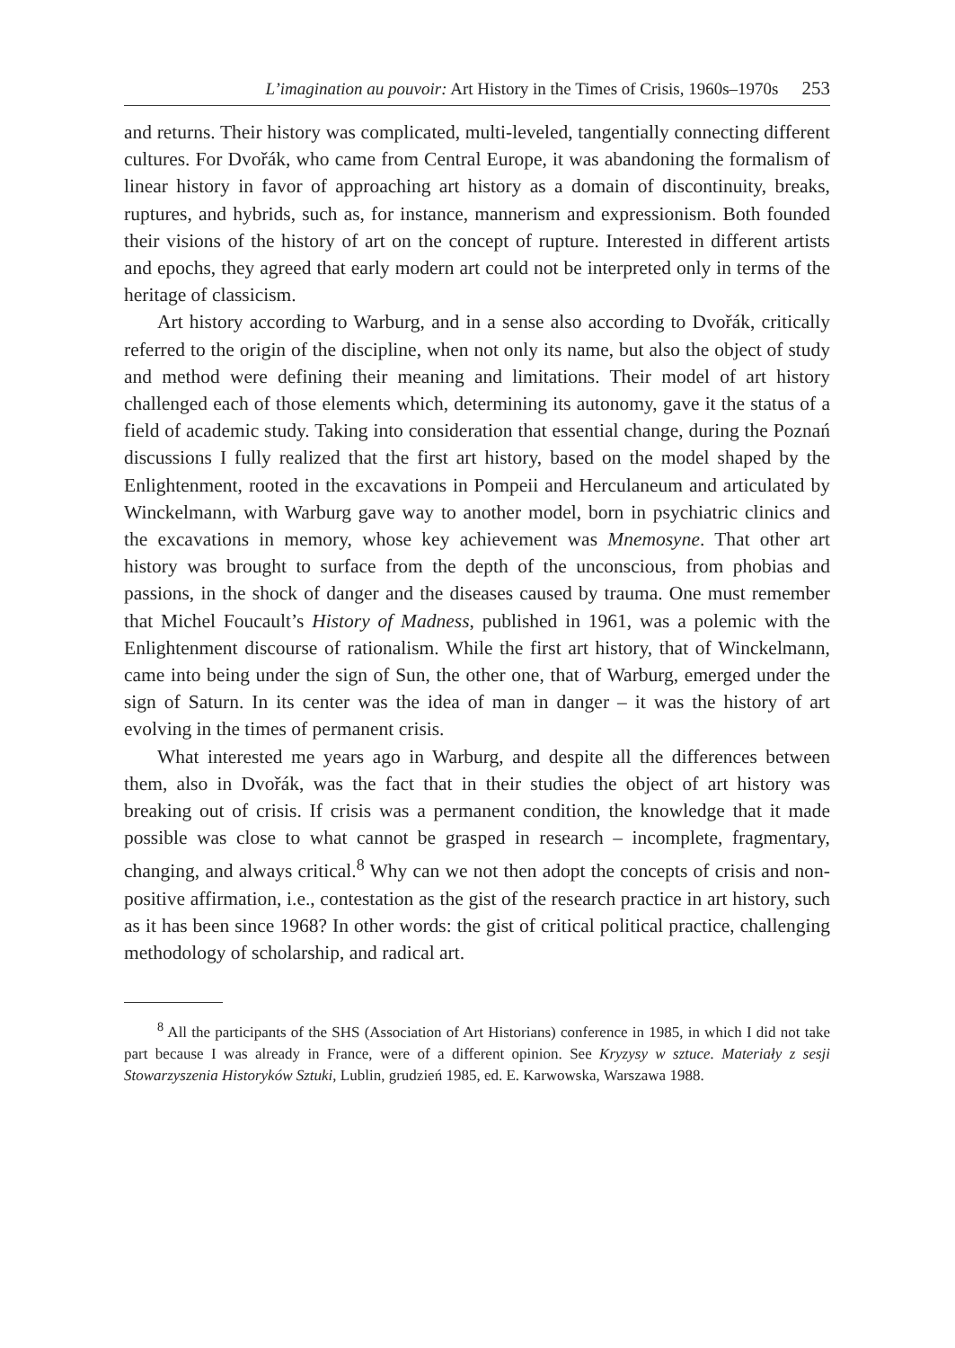L’imagination au pouvoir: Art History in the Times of Crisis, 1960s–1970s 253
and returns. Their history was complicated, multi-leveled, tangentially connecting different cultures. For Dvořák, who came from Central Europe, it was abandoning the formalism of linear history in favor of approaching art history as a domain of discontinuity, breaks, ruptures, and hybrids, such as, for instance, mannerism and expressionism. Both founded their visions of the history of art on the concept of rupture. Interested in different artists and epochs, they agreed that early modern art could not be interpreted only in terms of the heritage of classicism.
Art history according to Warburg, and in a sense also according to Dvořák, critically referred to the origin of the discipline, when not only its name, but also the object of study and method were defining their meaning and limitations. Their model of art history challenged each of those elements which, determining its autonomy, gave it the status of a field of academic study. Taking into consideration that essential change, during the Poznań discussions I fully realized that the first art history, based on the model shaped by the Enlightenment, rooted in the excavations in Pompeii and Herculaneum and articulated by Winckelmann, with Warburg gave way to another model, born in psychiatric clinics and the excavations in memory, whose key achievement was Mnemosyne. That other art history was brought to surface from the depth of the unconscious, from phobias and passions, in the shock of danger and the diseases caused by trauma. One must remember that Michel Foucault’s History of Madness, published in 1961, was a polemic with the Enlightenment discourse of rationalism. While the first art history, that of Winckelmann, came into being under the sign of Sun, the other one, that of Warburg, emerged under the sign of Saturn. In its center was the idea of man in danger – it was the history of art evolving in the times of permanent crisis.
What interested me years ago in Warburg, and despite all the differences between them, also in Dvořák, was the fact that in their studies the object of art history was breaking out of crisis. If crisis was a permanent condition, the knowledge that it made possible was close to what cannot be grasped in research – incomplete, fragmentary, changing, and always critical.<sup>8</sup> Why can we not then adopt the concepts of crisis and non-positive affirmation, i.e., contestation as the gist of the research practice in art history, such as it has been since 1968? In other words: the gist of critical political practice, challenging methodology of scholarship, and radical art.
<sup>8</sup> All the participants of the SHS (Association of Art Historians) conference in 1985, in which I did not take part because I was already in France, were of a different opinion. See Kryzysy w sztuce. Materiały z sesji Stowarzyszenia Historyków Sztuki, Lublin, grudzień 1985, ed. E. Karwowska, Warszawa 1988.